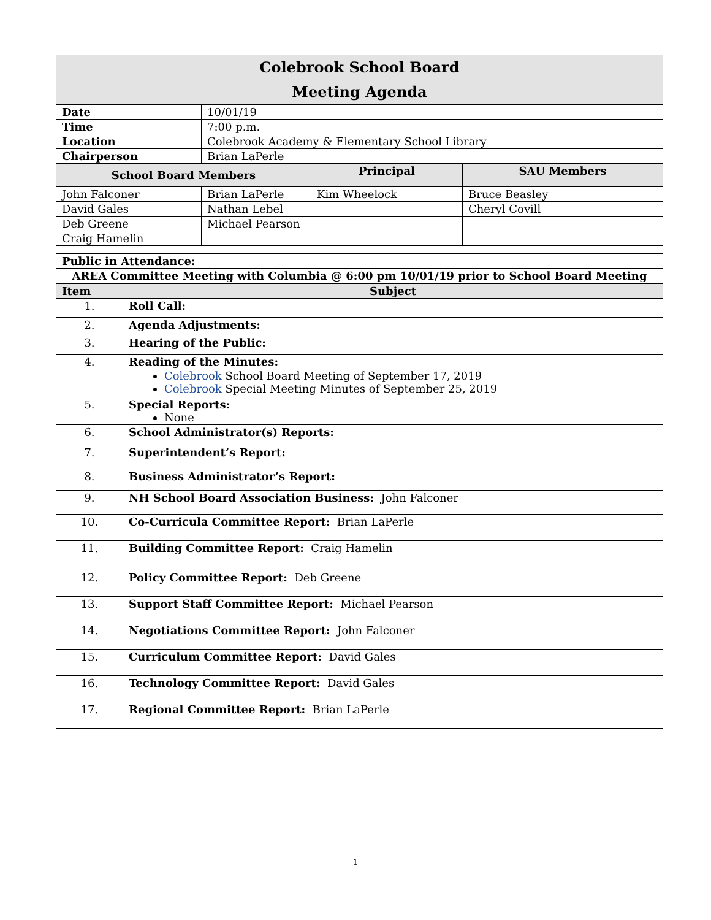| Colebrook School Board Meeting Agenda | | | |
| Date | 10/01/19 | | |
| Time | 7:00 p.m. | | |
| Location | Colebrook Academy & Elementary School Library | | |
| Chairperson | Brian LaPerle | | |
| School Board Members | | Principal | SAU Members |
| John Falconer | Brian LaPerle | Kim Wheelock | Bruce Beasley |
| David Gales | Nathan Lebel | | Cheryl Covill |
| Deb Greene | Michael Pearson | | |
| Craig Hamelin | | | |
| Public in Attendance: | | | |
| AREA Committee Meeting with Columbia @ 6:00 pm 10/01/19 prior to School Board Meeting | | | |
| Item | Subject |
| 1. | Roll Call: |
| 2. | Agenda Adjustments: |
| 3. | Hearing of the Public: |
| 4. | Reading of the Minutes: Colebrook School Board Meeting of September 17, 2019 Colebrook Special Meeting Minutes of September 25, 2019 |
| 5. | Special Reports: None |
| 6. | School Administrator(s) Reports: |
| 7. | Superintendent’s Report: |
| 8. | Business Administrator’s Report: |
| 9. | NH School Board Association Business: John Falconer |
| 10. | Co-Curricula Committee Report: Brian LaPerle |
| 11. | Building Committee Report: Craig Hamelin |
| 12. | Policy Committee Report: Deb Greene |
| 13. | Support Staff Committee Report: Michael Pearson |
| 14. | Negotiations Committee Report: John Falconer |
| 15. | Curriculum Committee Report: David Gales |
| 16. | Technology Committee Report: David Gales |
| 17. | Regional Committee Report: Brian LaPerle |
1